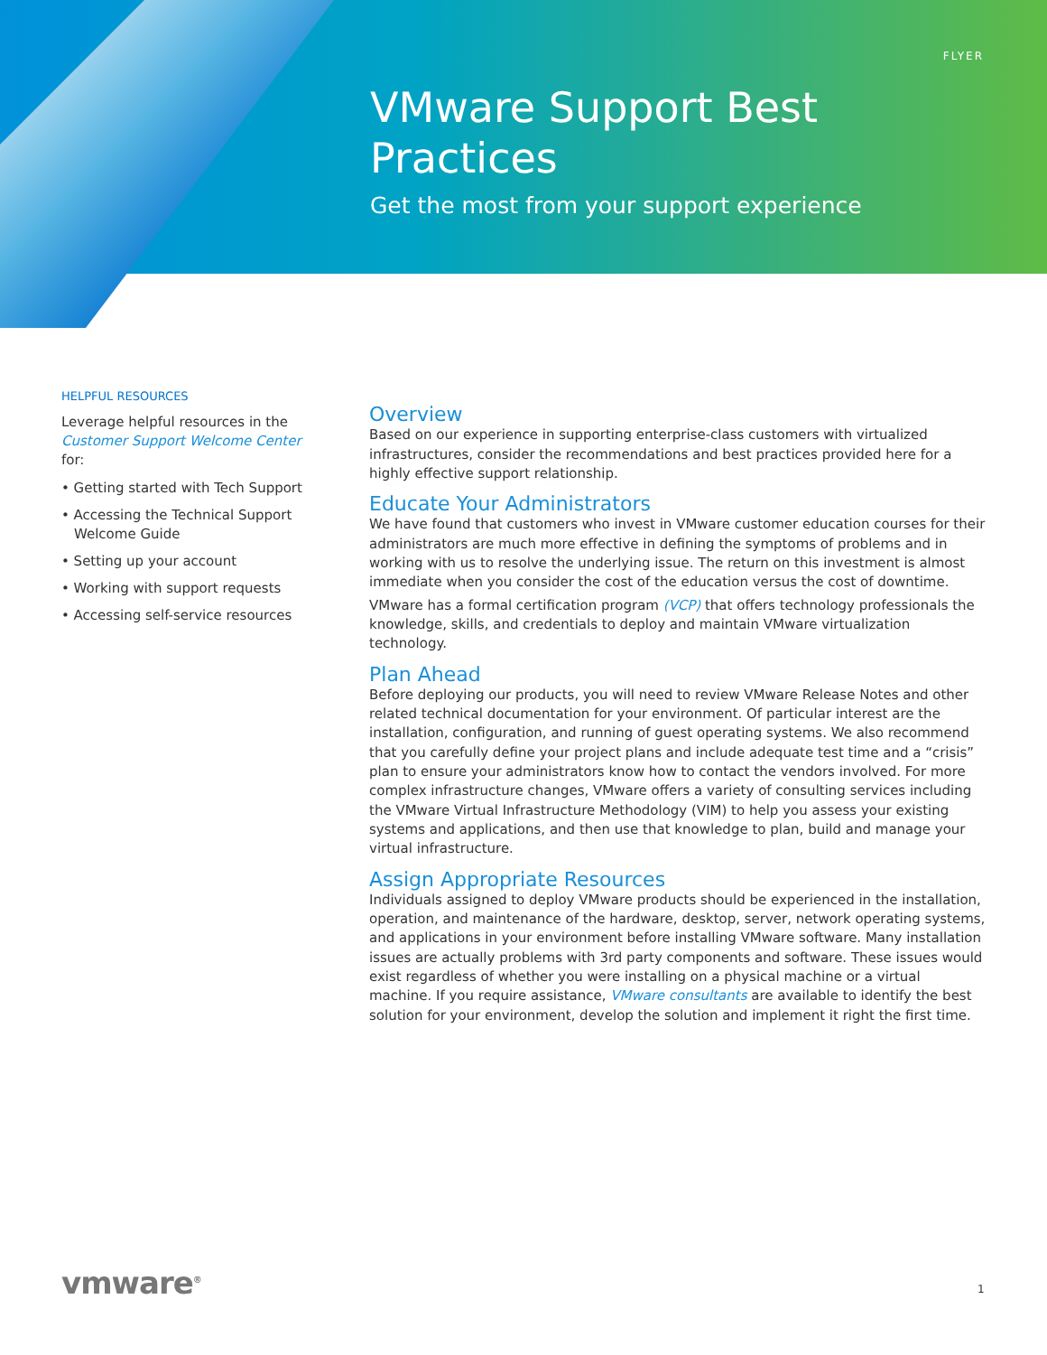FLYER
VMware Support Best Practices
Get the most from your support experience
HELPFUL RESOURCES
Leverage helpful resources in the Customer Support Welcome Center for:
• Getting started with Tech Support
• Accessing the Technical Support Welcome Guide
• Setting up your account
• Working with support requests
• Accessing self-service resources
Overview
Based on our experience in supporting enterprise-class customers with virtualized infrastructures, consider the recommendations and best practices provided here for a highly effective support relationship.
Educate Your Administrators
We have found that customers who invest in VMware customer education courses for their administrators are much more effective in defining the symptoms of problems and in working with us to resolve the underlying issue. The return on this investment is almost immediate when you consider the cost of the education versus the cost of downtime.
VMware has a formal certification program (VCP) that offers technology professionals the knowledge, skills, and credentials to deploy and maintain VMware virtualization technology.
Plan Ahead
Before deploying our products, you will need to review VMware Release Notes and other related technical documentation for your environment. Of particular interest are the installation, configuration, and running of guest operating systems. We also recommend that you carefully define your project plans and include adequate test time and a “crisis” plan to ensure your administrators know how to contact the vendors involved. For more complex infrastructure changes, VMware offers a variety of consulting services including the VMware Virtual Infrastructure Methodology (VIM) to help you assess your existing systems and applications, and then use that knowledge to plan, build and manage your virtual infrastructure.
Assign Appropriate Resources
Individuals assigned to deploy VMware products should be experienced in the installation, operation, and maintenance of the hardware, desktop, server, network operating systems, and applications in your environment before installing VMware software. Many installation issues are actually problems with 3rd party components and software. These issues would exist regardless of whether you were installing on a physical machine or a virtual machine. If you require assistance, VMware consultants are available to identify the best solution for your environment, develop the solution and implement it right the first time.
vmware<sup>®</sup> 1